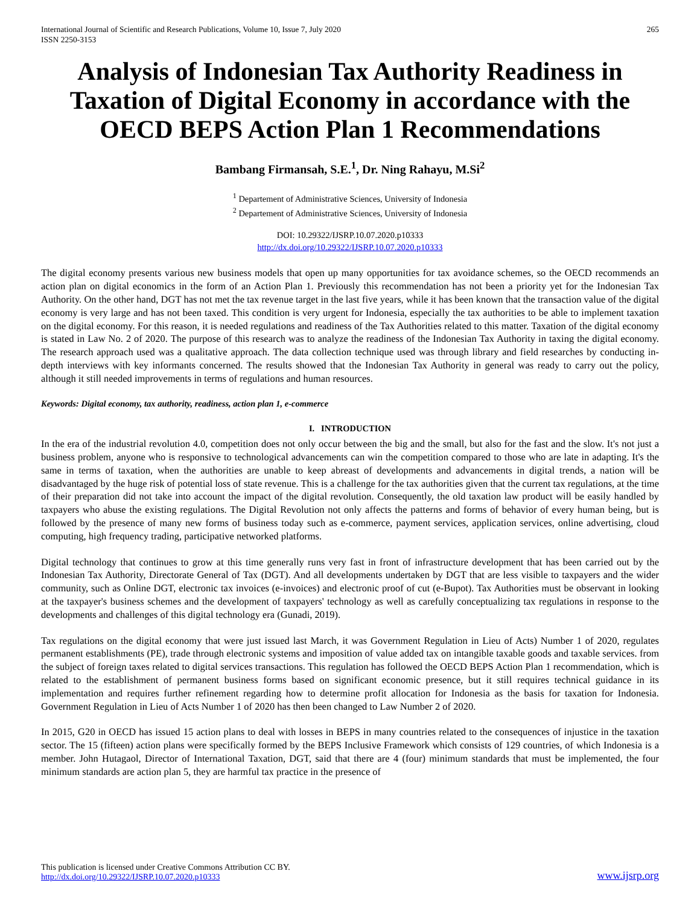International Journal of Scientific and Research Publications, Volume 10, Issue 7, July 2020
ISSN 2250-3153
265
Analysis of Indonesian Tax Authority Readiness in Taxation of Digital Economy in accordance with the OECD BEPS Action Plan 1 Recommendations
Bambang Firmansah, S.E.<sup>1</sup>, Dr. Ning Rahayu, M.Si<sup>2</sup>
<sup>1</sup> Departement of Administrative Sciences, University of Indonesia
<sup>2</sup> Departement of Administrative Sciences, University of Indonesia
DOI: 10.29322/IJSRP.10.07.2020.p10333
http://dx.doi.org/10.29322/IJSRP.10.07.2020.p10333
The digital economy presents various new business models that open up many opportunities for tax avoidance schemes, so the OECD recommends an action plan on digital economics in the form of an Action Plan 1. Previously this recommendation has not been a priority yet for the Indonesian Tax Authority. On the other hand, DGT has not met the tax revenue target in the last five years, while it has been known that the transaction value of the digital economy is very large and has not been taxed. This condition is very urgent for Indonesia, especially the tax authorities to be able to implement taxation on the digital economy. For this reason, it is needed regulations and readiness of the Tax Authorities related to this matter. Taxation of the digital economy is stated in Law No. 2 of 2020. The purpose of this research was to analyze the readiness of the Indonesian Tax Authority in taxing the digital economy. The research approach used was a qualitative approach. The data collection technique used was through library and field researches by conducting in-depth interviews with key informants concerned. The results showed that the Indonesian Tax Authority in general was ready to carry out the policy, although it still needed improvements in terms of regulations and human resources.
Keywords: Digital economy, tax authority, readiness, action plan 1, e-commerce
I. INTRODUCTION
In the era of the industrial revolution 4.0, competition does not only occur between the big and the small, but also for the fast and the slow. It's not just a business problem, anyone who is responsive to technological advancements can win the competition compared to those who are late in adapting. It's the same in terms of taxation, when the authorities are unable to keep abreast of developments and advancements in digital trends, a nation will be disadvantaged by the huge risk of potential loss of state revenue. This is a challenge for the tax authorities given that the current tax regulations, at the time of their preparation did not take into account the impact of the digital revolution. Consequently, the old taxation law product will be easily handled by taxpayers who abuse the existing regulations. The Digital Revolution not only affects the patterns and forms of behavior of every human being, but is followed by the presence of many new forms of business today such as e-commerce, payment services, application services, online advertising, cloud computing, high frequency trading, participative networked platforms.
Digital technology that continues to grow at this time generally runs very fast in front of infrastructure development that has been carried out by the Indonesian Tax Authority, Directorate General of Tax (DGT). And all developments undertaken by DGT that are less visible to taxpayers and the wider community, such as Online DGT, electronic tax invoices (e-invoices) and electronic proof of cut (e-Bupot). Tax Authorities must be observant in looking at the taxpayer's business schemes and the development of taxpayers' technology as well as carefully conceptualizing tax regulations in response to the developments and challenges of this digital technology era (Gunadi, 2019).
Tax regulations on the digital economy that were just issued last March, it was Government Regulation in Lieu of Acts) Number 1 of 2020, regulates permanent establishments (PE), trade through electronic systems and imposition of value added tax on intangible taxable goods and taxable services. from the subject of foreign taxes related to digital services transactions. This regulation has followed the OECD BEPS Action Plan 1 recommendation, which is related to the establishment of permanent business forms based on significant economic presence, but it still requires technical guidance in its implementation and requires further refinement regarding how to determine profit allocation for Indonesia as the basis for taxation for Indonesia. Government Regulation in Lieu of Acts Number 1 of 2020 has then been changed to Law Number 2 of 2020.
In 2015, G20 in OECD has issued 15 action plans to deal with losses in BEPS in many countries related to the consequences of injustice in the taxation sector. The 15 (fifteen) action plans were specifically formed by the BEPS Inclusive Framework which consists of 129 countries, of which Indonesia is a member. John Hutagaol, Director of International Taxation, DGT, said that there are 4 (four) minimum standards that must be implemented, the four minimum standards are action plan 5, they are harmful tax practice in the presence of
This publication is licensed under Creative Commons Attribution CC BY.
http://dx.doi.org/10.29322/IJSRP.10.07.2020.p10333
www.ijsrp.org